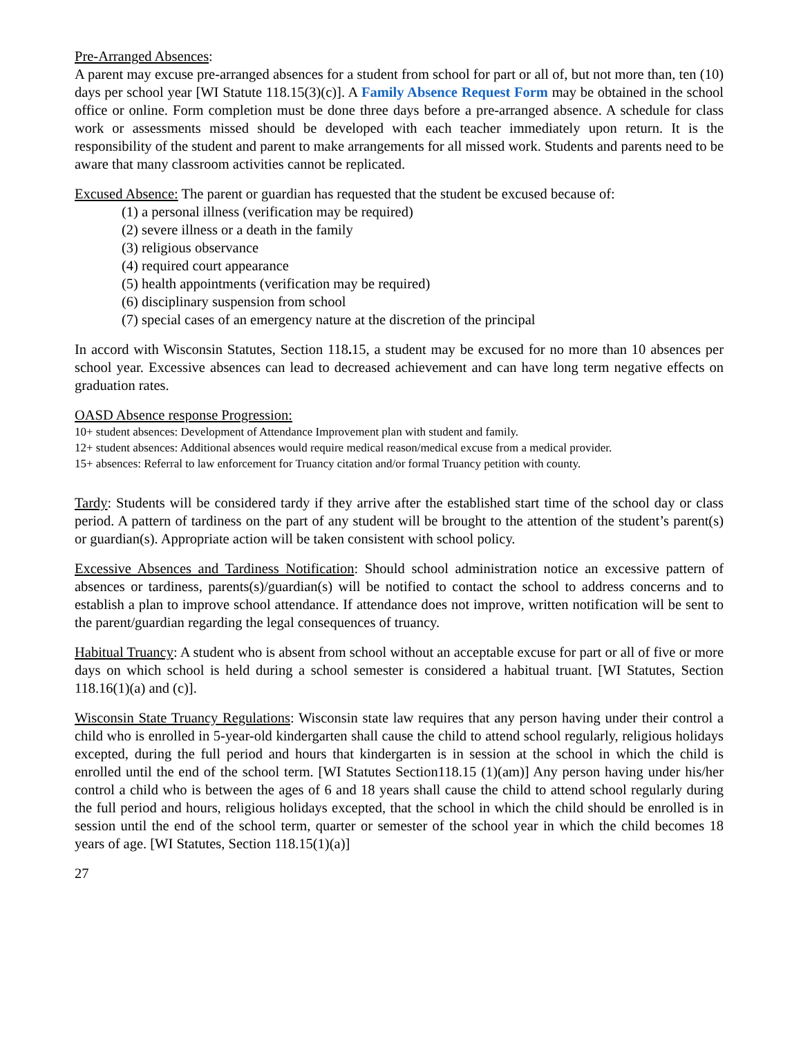Pre-Arranged Absences:
A parent may excuse pre-arranged absences for a student from school for part or all of, but not more than, ten (10) days per school year [WI Statute 118.15(3)(c)]. A Family Absence Request Form may be obtained in the school office or online. Form completion must be done three days before a pre-arranged absence. A schedule for class work or assessments missed should be developed with each teacher immediately upon return. It is the responsibility of the student and parent to make arrangements for all missed work. Students and parents need to be aware that many classroom activities cannot be replicated.
Excused Absence: The parent or guardian has requested that the student be excused because of:
(1) a personal illness (verification may be required)
(2) severe illness or a death in the family
(3) religious observance
(4) required court appearance
(5) health appointments (verification may be required)
(6) disciplinary suspension from school
(7) special cases of an emergency nature at the discretion of the principal
In accord with Wisconsin Statutes, Section 118. 15, a student may be excused for no more than 10 absences per school year. Excessive absences can lead to decreased achievement and can have long term negative effects on graduation rates.
OASD Absence response Progression:
10+ student absences: Development of Attendance Improvement plan with student and family.
12+ student absences: Additional absences would require medical reason/medical excuse from a medical provider.
15+ absences: Referral to law enforcement for Truancy citation and/or formal Truancy petition with county.
Tardy: Students will be considered tardy if they arrive after the established start time of the school day or class period. A pattern of tardiness on the part of any student will be brought to the attention of the student’s parent(s) or guardian(s). Appropriate action will be taken consistent with school policy.
Excessive Absences and Tardiness Notification: Should school administration notice an excessive pattern of absences or tardiness, parents(s)/guardian(s) will be notified to contact the school to address concerns and to establish a plan to improve school attendance. If attendance does not improve, written notification will be sent to the parent/guardian regarding the legal consequences of truancy.
Habitual Truancy: A student who is absent from school without an acceptable excuse for part or all of five or more days on which school is held during a school semester is considered a habitual truant. [WI Statutes, Section 118.16(1)(a) and (c)].
Wisconsin State Truancy Regulations: Wisconsin state law requires that any person having under their control a child who is enrolled in 5-year-old kindergarten shall cause the child to attend school regularly, religious holidays excepted, during the full period and hours that kindergarten is in session at the school in which the child is enrolled until the end of the school term. [WI Statutes Section118.15 (1)(am)] Any person having under his/her control a child who is between the ages of 6 and 18 years shall cause the child to attend school regularly during the full period and hours, religious holidays excepted, that the school in which the child should be enrolled is in session until the end of the school term, quarter or semester of the school year in which the child becomes 18 years of age. [WI Statutes, Section 118.15(1)(a)]
27